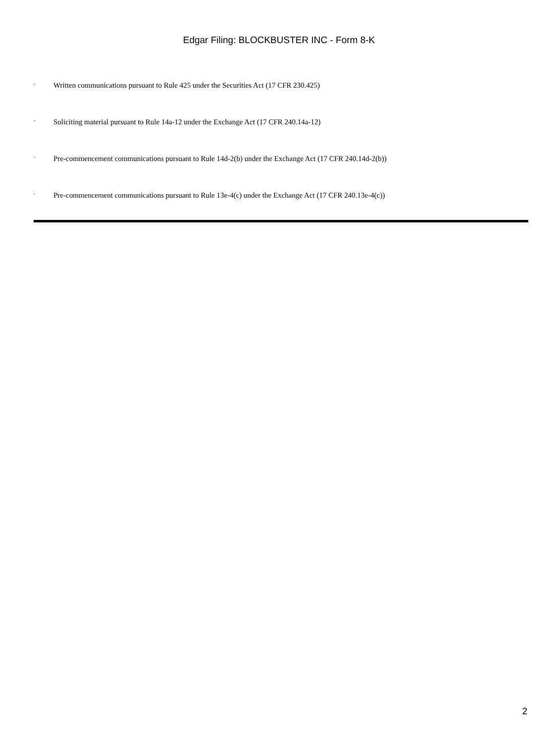Edgar Filing: BLOCKBUSTER INC - Form 8-K
¨ Written communications pursuant to Rule 425 under the Securities Act (17 CFR 230.425)
¨ Soliciting material pursuant to Rule 14a-12 under the Exchange Act (17 CFR 240.14a-12)
¨ Pre-commencement communications pursuant to Rule 14d-2(b) under the Exchange Act (17 CFR 240.14d-2(b))
¨ Pre-commencement communications pursuant to Rule 13e-4(c) under the Exchange Act (17 CFR 240.13e-4(c))
2